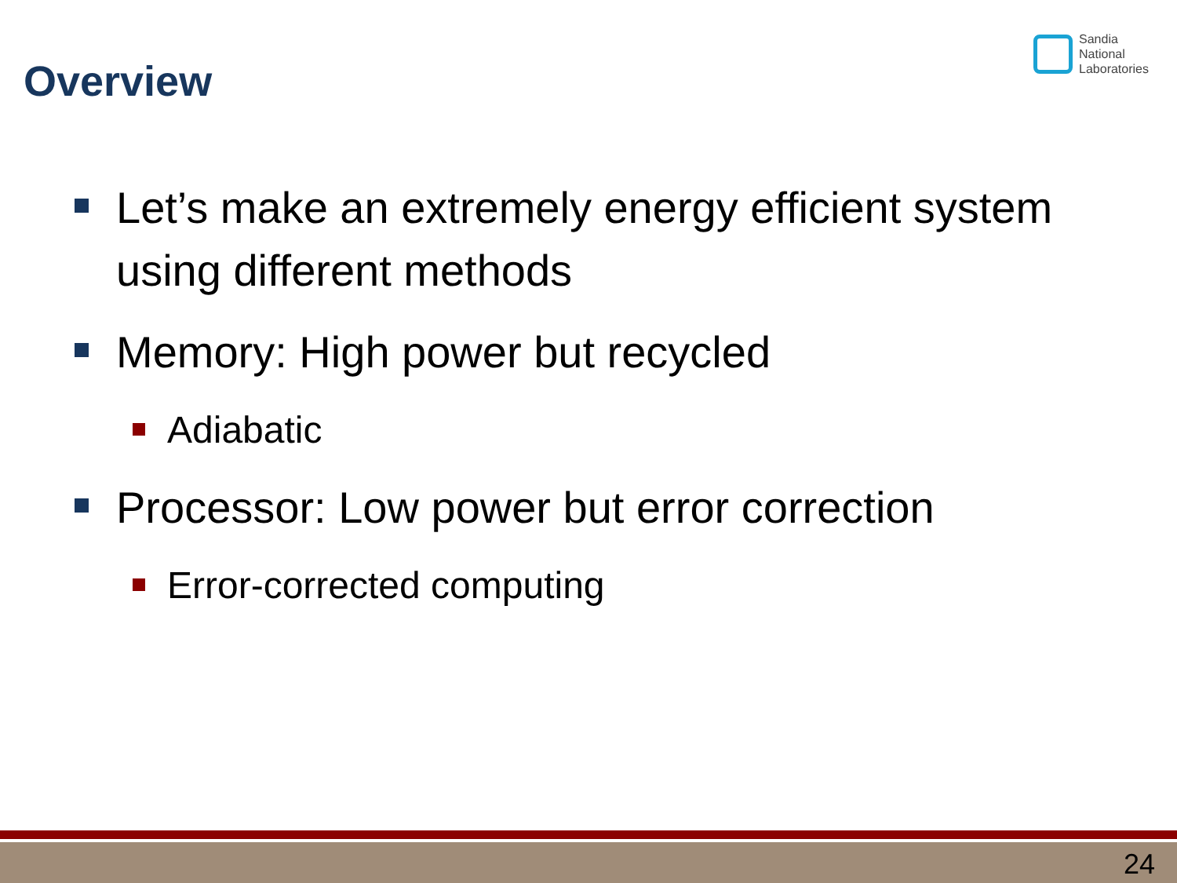Overview
Sandia
National
Laboratories
Let’s make an extremely energy efficient system using different methods
Memory: High power but recycled
Adiabatic
Processor: Low power but error correction
Error-corrected computing
24